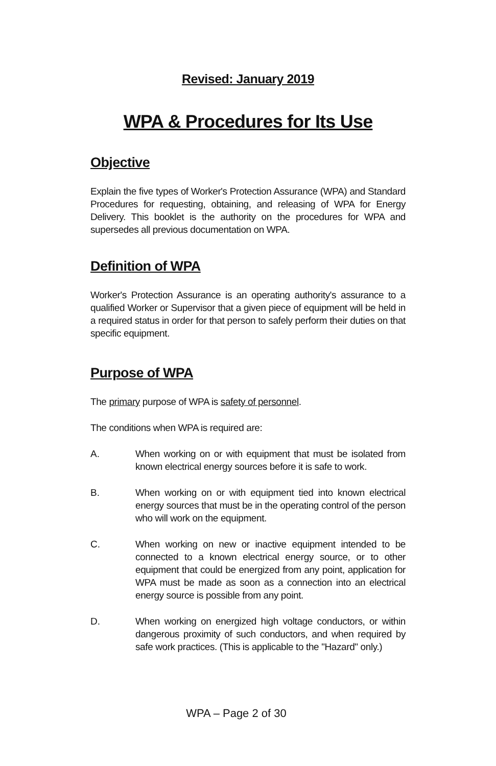Revised: January 2019
WPA & Procedures for Its Use
Objective
Explain the five types of Worker's Protection Assurance (WPA) and Standard Procedures for requesting, obtaining, and releasing of WPA for Energy Delivery. This booklet is the authority on the procedures for WPA and supersedes all previous documentation on WPA.
Definition of WPA
Worker's Protection Assurance is an operating authority's assurance to a qualified Worker or Supervisor that a given piece of equipment will be held in a required status in order for that person to safely perform their duties on that specific equipment.
Purpose of WPA
The primary purpose of WPA is safety of personnel.
The conditions when WPA is required are:
A. When working on or with equipment that must be isolated from known electrical energy sources before it is safe to work.
B. When working on or with equipment tied into known electrical energy sources that must be in the operating control of the person who will work on the equipment.
C. When working on new or inactive equipment intended to be connected to a known electrical energy source, or to other equipment that could be energized from any point, application for WPA must be made as soon as a connection into an electrical energy source is possible from any point.
D. When working on energized high voltage conductors, or within dangerous proximity of such conductors, and when required by safe work practices. (This is applicable to the "Hazard" only.)
WPA – Page 2 of 30